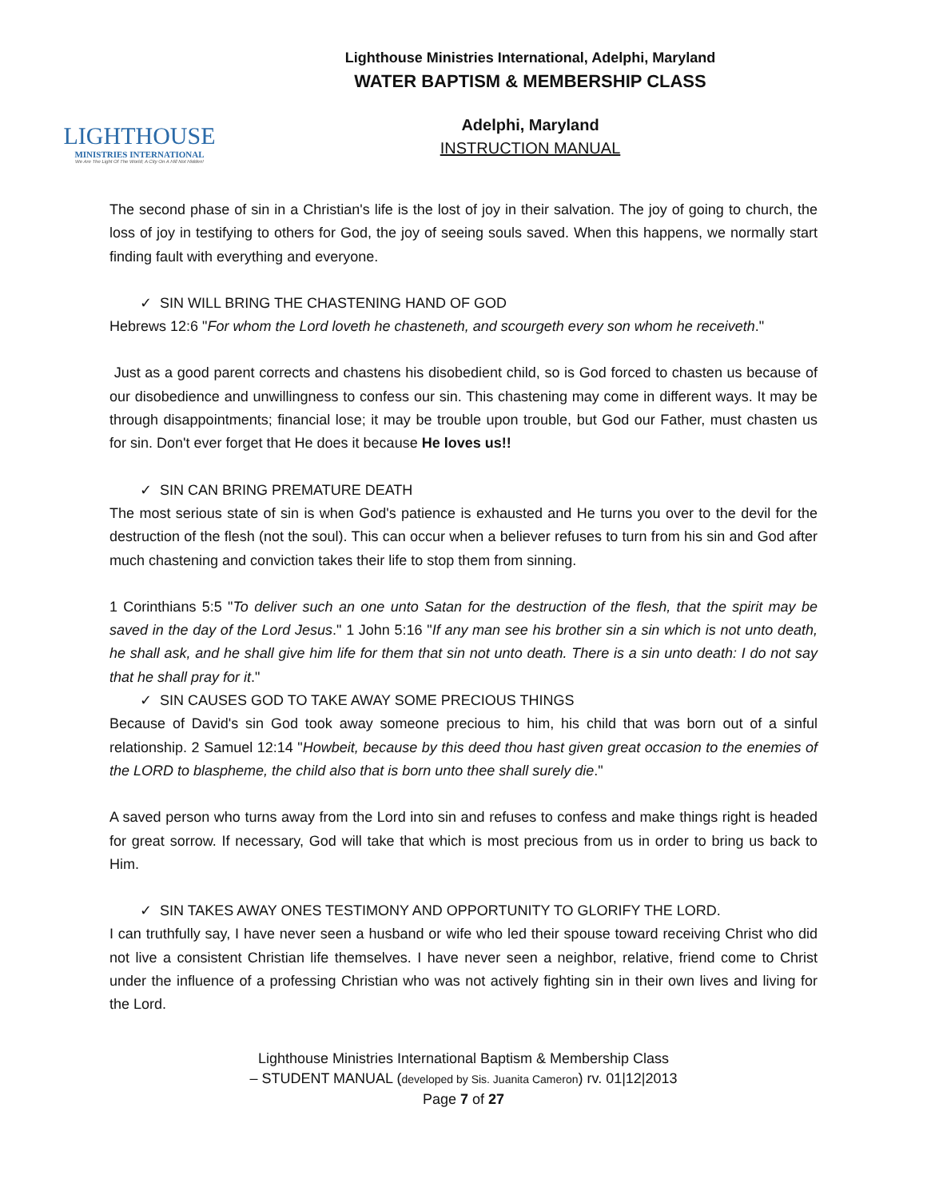LIGHTHOUSE
MINISTRIES INTERNATIONAL
We Are The Light Of The World; A City On A Hill Not Hidden!
Lighthouse Ministries International, Adelphi, Maryland
WATER BAPTISM & MEMBERSHIP CLASS
Adelphi, Maryland
INSTRUCTION MANUAL
The second phase of sin in a Christian's life is the lost of joy in their salvation. The joy of going to church, the loss of joy in testifying to others for God, the joy of seeing souls saved. When this happens, we normally start finding fault with everything and everyone.
✓ SIN WILL BRING THE CHASTENING HAND OF GOD
Hebrews 12:6 "For whom the Lord loveth he chasteneth, and scourgeth every son whom he receiveth."
Just as a good parent corrects and chastens his disobedient child, so is God forced to chasten us because of our disobedience and unwillingness to confess our sin. This chastening may come in different ways. It may be through disappointments; financial lose; it may be trouble upon trouble, but God our Father, must chasten us for sin. Don't ever forget that He does it because He loves us!!
✓ SIN CAN BRING PREMATURE DEATH
The most serious state of sin is when God's patience is exhausted and He turns you over to the devil for the destruction of the flesh (not the soul). This can occur when a believer refuses to turn from his sin and God after much chastening and conviction takes their life to stop them from sinning.
1 Corinthians 5:5 "To deliver such an one unto Satan for the destruction of the flesh, that the spirit may be saved in the day of the Lord Jesus." 1 John 5:16 "If any man see his brother sin a sin which is not unto death, he shall ask, and he shall give him life for them that sin not unto death. There is a sin unto death: I do not say that he shall pray for it."
✓ SIN CAUSES GOD TO TAKE AWAY SOME PRECIOUS THINGS
Because of David's sin God took away someone precious to him, his child that was born out of a sinful relationship. 2 Samuel 12:14 "Howbeit, because by this deed thou hast given great occasion to the enemies of the LORD to blaspheme, the child also that is born unto thee shall surely die."
A saved person who turns away from the Lord into sin and refuses to confess and make things right is headed for great sorrow. If necessary, God will take that which is most precious from us in order to bring us back to Him.
✓ SIN TAKES AWAY ONES TESTIMONY AND OPPORTUNITY TO GLORIFY THE LORD.
I can truthfully say, I have never seen a husband or wife who led their spouse toward receiving Christ who did not live a consistent Christian life themselves. I have never seen a neighbor, relative, friend come to Christ under the influence of a professing Christian who was not actively fighting sin in their own lives and living for the Lord.
Lighthouse Ministries International Baptism & Membership Class
– STUDENT MANUAL (developed by Sis. Juanita Cameron) rv. 01|12|2013
Page 7 of 27